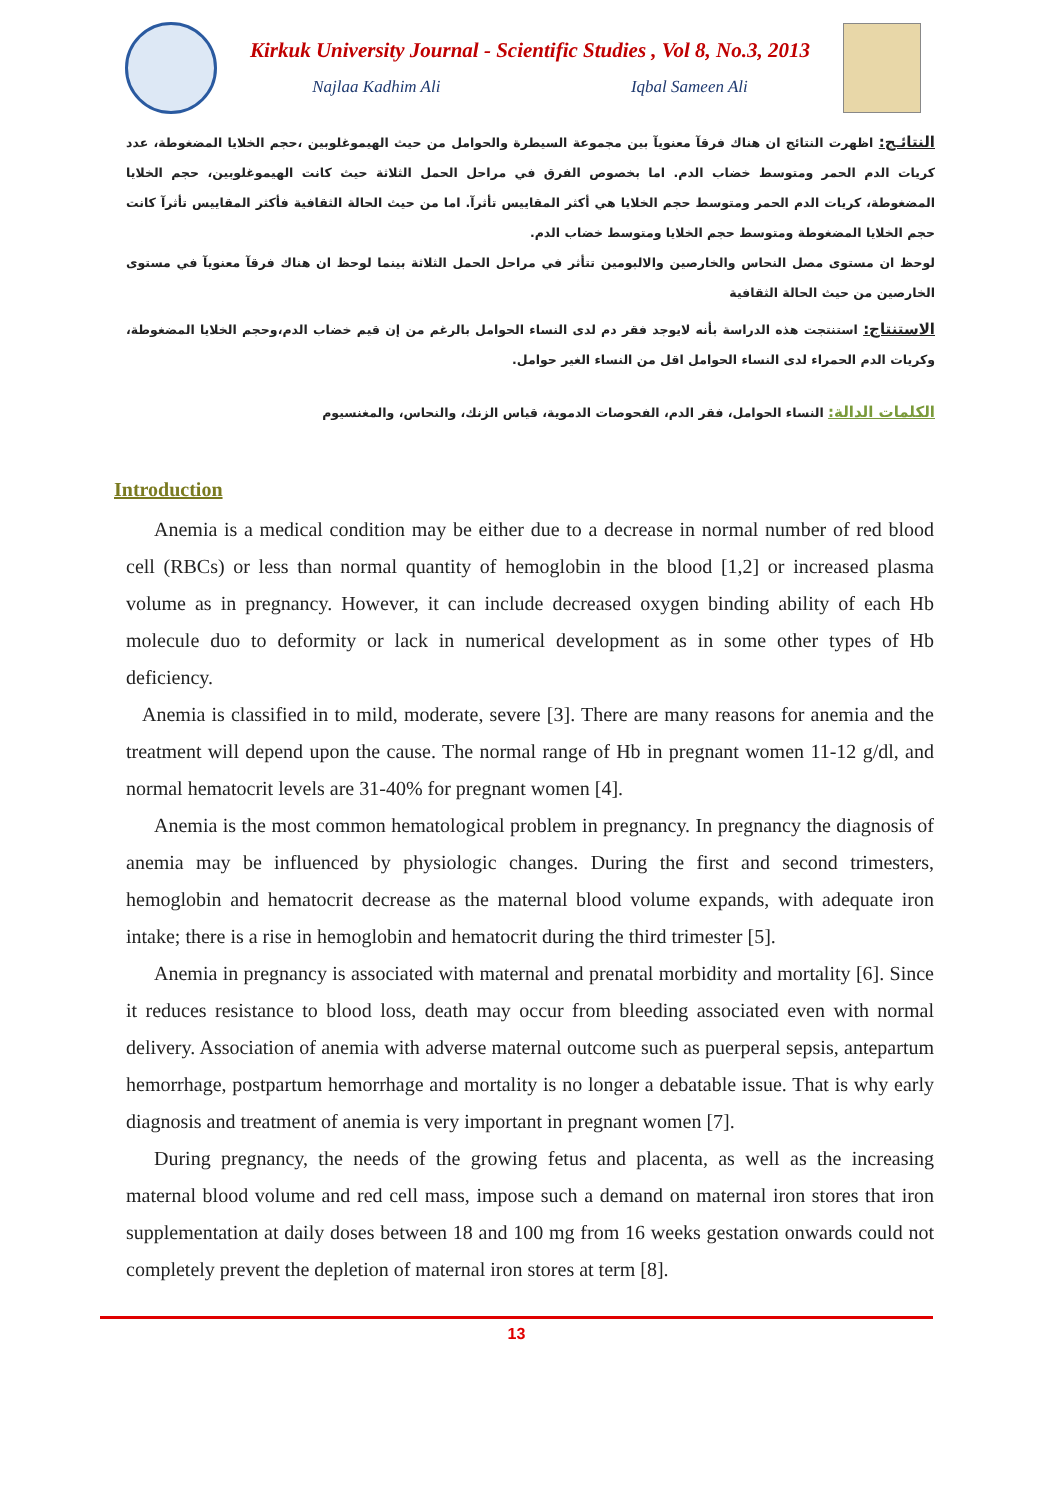Kirkuk University Journal - Scientific Studies , Vol 8, No.3, 2013
Najlaa Kadhim Ali Iqbal Sameen Ali
النتائـج: اظهرت النتائج ان هناك فرقآ معنويآ بين مجموعة السيطرة والحوامل من حيث الهيموغلوبين ،حجم الخلايا المضغوطة، عدد كريات الدم الحمر ومتوسط خضاب الدم. اما بخصوص الفرق في مراحل الحمل الثلاثة حيث كانت الهيموغلوبين، حجم الخلايا المضغوطة، كريات الدم الحمر ومتوسط حجم الخلايا هي أكثر المقاييس تأثرآ. اما من حيث الحالة الثقافية فأكثر المقاييس تأثرآ كانت حجم الخلايا المضغوطة ومتوسط حجم الخلايا ومتوسط خضاب الدم.
لوحظ ان مستوى مصل النحاس والخارصين والالبومين تتأثر في مراحل الحمل الثلاثة بينما لوحظ ان هناك فرقآ معنويآ في مستوى الخارصين من حيث الحالة الثقافية
الاستنتاج: استنتجت هذه الدراسة بأنه لايوجد فقر دم لدى النساء الحوامل بالرغم من إن قيم خضاب الدم،وحجم الخلايا المضغوطة، وكريات الدم الحمراء لدى النساء الحوامل اقل من النساء الغير حوامل.
الكلمات الدالة: النساء الحوامل، فقر الدم، الفحوصات الدموية، قياس الزنك، والنحاس، والمغنسيوم
Introduction
Anemia is a medical condition may be either due to a decrease in normal number of red blood cell (RBCs) or less than normal quantity of hemoglobin in the blood [1,2] or increased plasma volume as in pregnancy. However, it can include decreased oxygen binding ability of each Hb molecule duo to deformity or lack in numerical development as in some other types of Hb deficiency.
Anemia is classified in to mild, moderate, severe [3]. There are many reasons for anemia and the treatment will depend upon the cause. The normal range of Hb in pregnant women 11-12 g/dl, and normal hematocrit levels are 31-40% for pregnant women [4].
Anemia is the most common hematological problem in pregnancy. In pregnancy the diagnosis of anemia may be influenced by physiologic changes. During the first and second trimesters, hemoglobin and hematocrit decrease as the maternal blood volume expands, with adequate iron intake; there is a rise in hemoglobin and hematocrit during the third trimester [5].
Anemia in pregnancy is associated with maternal and prenatal morbidity and mortality [6]. Since it reduces resistance to blood loss, death may occur from bleeding associated even with normal delivery. Association of anemia with adverse maternal outcome such as puerperal sepsis, antepartum hemorrhage, postpartum hemorrhage and mortality is no longer a debatable issue. That is why early diagnosis and treatment of anemia is very important in pregnant women [7].
During pregnancy, the needs of the growing fetus and placenta, as well as the increasing maternal blood volume and red cell mass, impose such a demand on maternal iron stores that iron supplementation at daily doses between 18 and 100 mg from 16 weeks gestation onwards could not completely prevent the depletion of maternal iron stores at term [8].
13